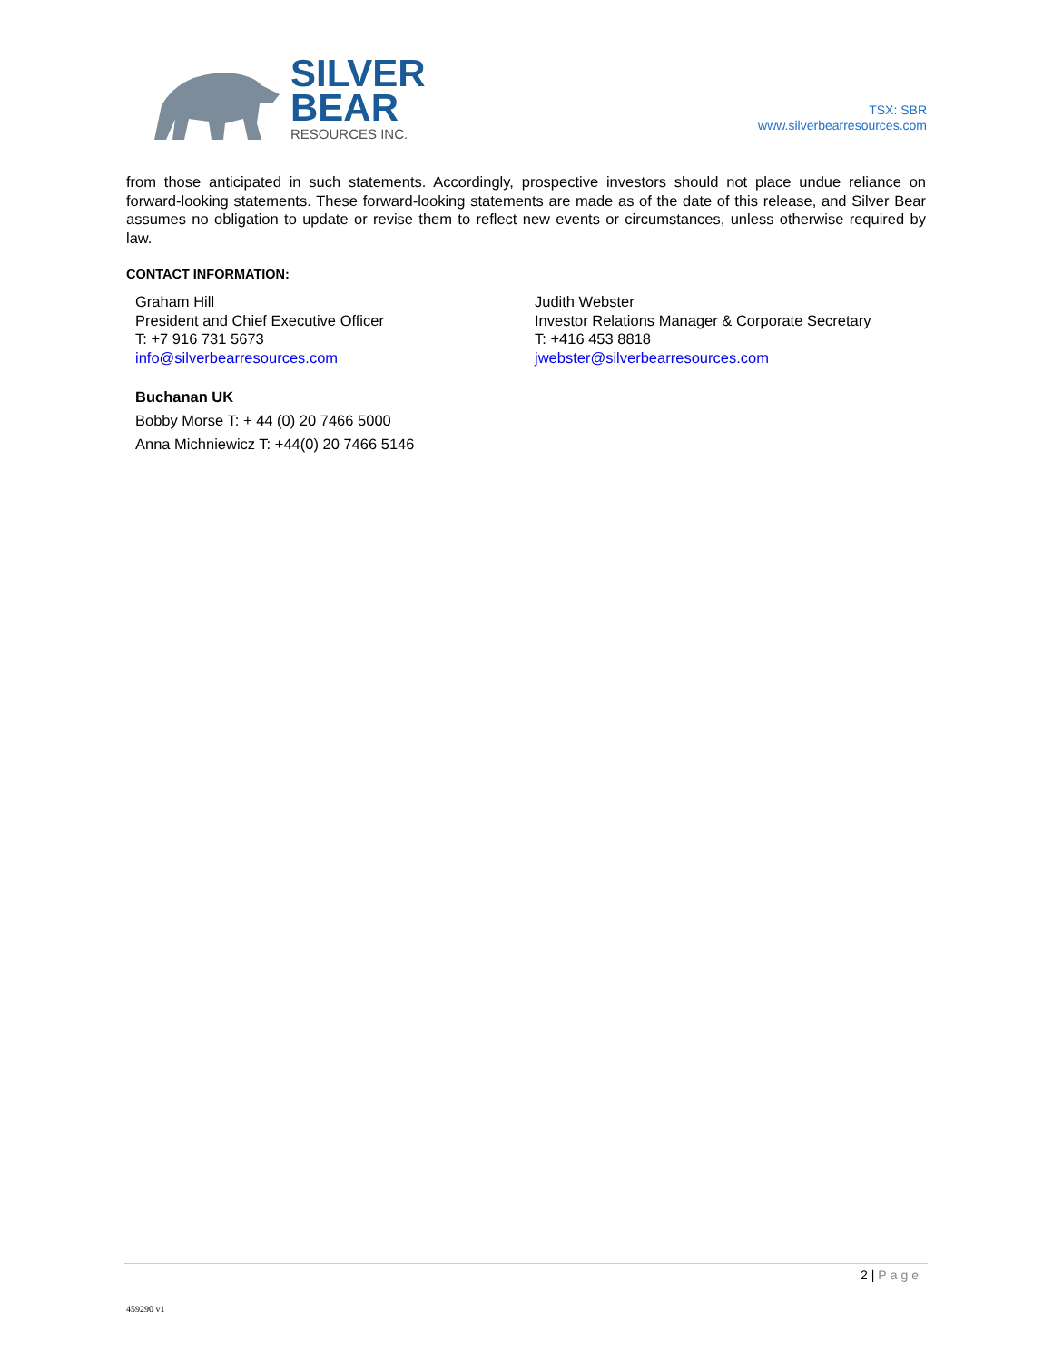SILVER
BEAR
RESOURCES INC.
TSX: SBR
www.silverbearresources.com
from those anticipated in such statements. Accordingly, prospective investors should not place undue reliance on forward-looking statements. These forward-looking statements are made as of the date of this release, and Silver Bear assumes no obligation to update or revise them to reflect new events or circumstances, unless otherwise required by law.
CONTACT INFORMATION:
Graham Hill
President and Chief Executive Officer
T: +7 916 731 5673
info@silverbearresources.com
Judith Webster
Investor Relations Manager & Corporate Secretary
T: +416 453 8818
jwebster@silverbearresources.com
Buchanan UK
Bobby Morse T: + 44 (0) 20 7466 5000
Anna Michniewicz T: +44(0) 20 7466 5146
2 | Page
459290 v1